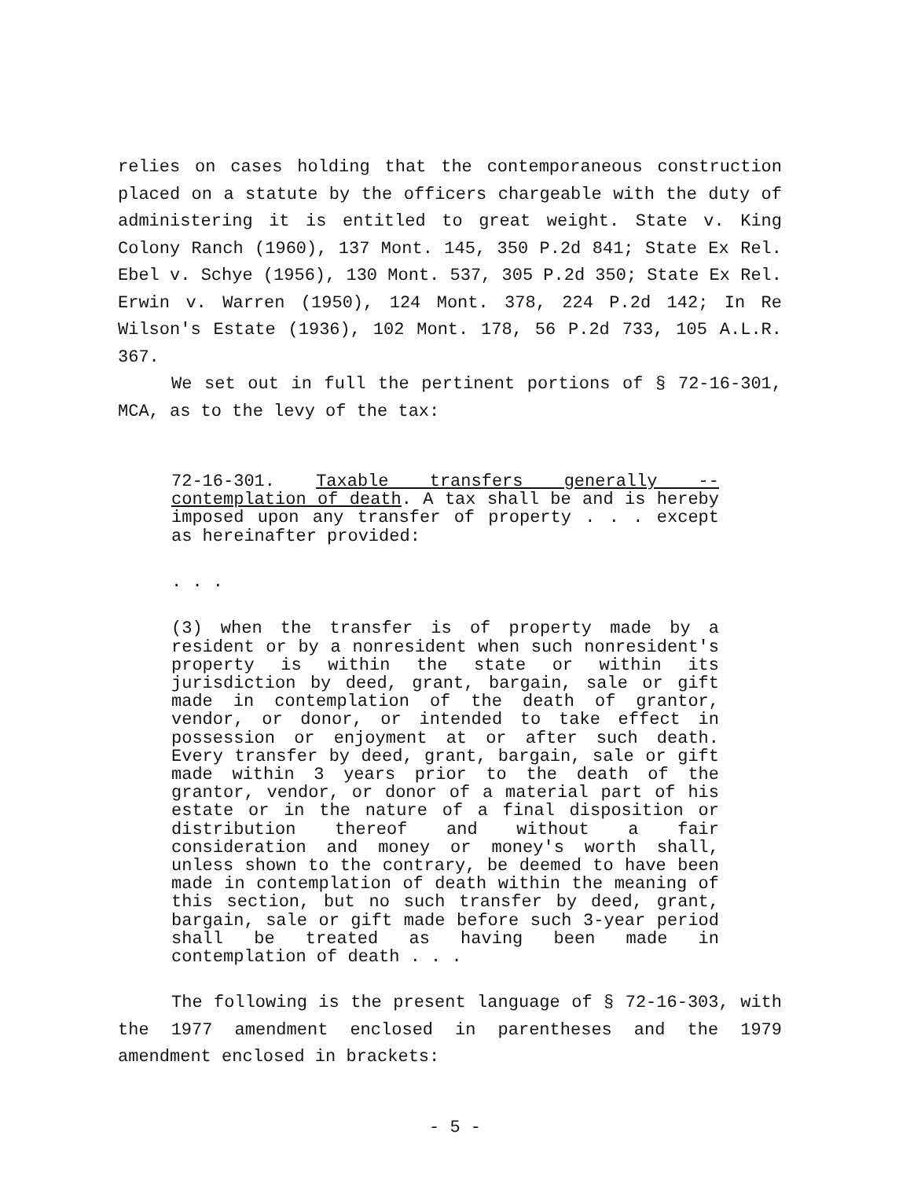relies on cases holding that the contemporaneous construction placed on a statute by the officers chargeable with the duty of administering it is entitled to great weight. State v. King Colony Ranch (1960), 137 Mont. 145, 350 P.2d 841; State Ex Rel. Ebel v. Schye (1956), 130 Mont. 537, 305 P.2d 350; State Ex Rel. Erwin v. Warren (1950), 124 Mont. 378, 224 P.2d 142; In Re Wilson's Estate (1936), 102 Mont. 178, 56 P.2d 733, 105 A.L.R. 367.
We set out in full the pertinent portions of § 72-16-301, MCA, as to the levy of the tax:
72-16-301. Taxable transfers generally --contemplation of death. A tax shall be and is hereby imposed upon any transfer of property . . . except as hereinafter provided:
. . .
(3) when the transfer is of property made by a resident or by a nonresident when such nonresident's property is within the state or within its jurisdiction by deed, grant, bargain, sale or gift made in contemplation of the death of grantor, vendor, or donor, or intended to take effect in possession or enjoyment at or after such death. Every transfer by deed, grant, bargain, sale or gift made within 3 years prior to the death of the grantor, vendor, or donor of a material part of his estate or in the nature of a final disposition or distribution thereof and without a fair consideration and money or money's worth shall, unless shown to the contrary, be deemed to have been made in contemplation of death within the meaning of this section, but no such transfer by deed, grant, bargain, sale or gift made before such 3-year period shall be treated as having been made in contemplation of death . . .
The following is the present language of § 72-16-303, with the 1977 amendment enclosed in parentheses and the 1979 amendment enclosed in brackets:
- 5 -